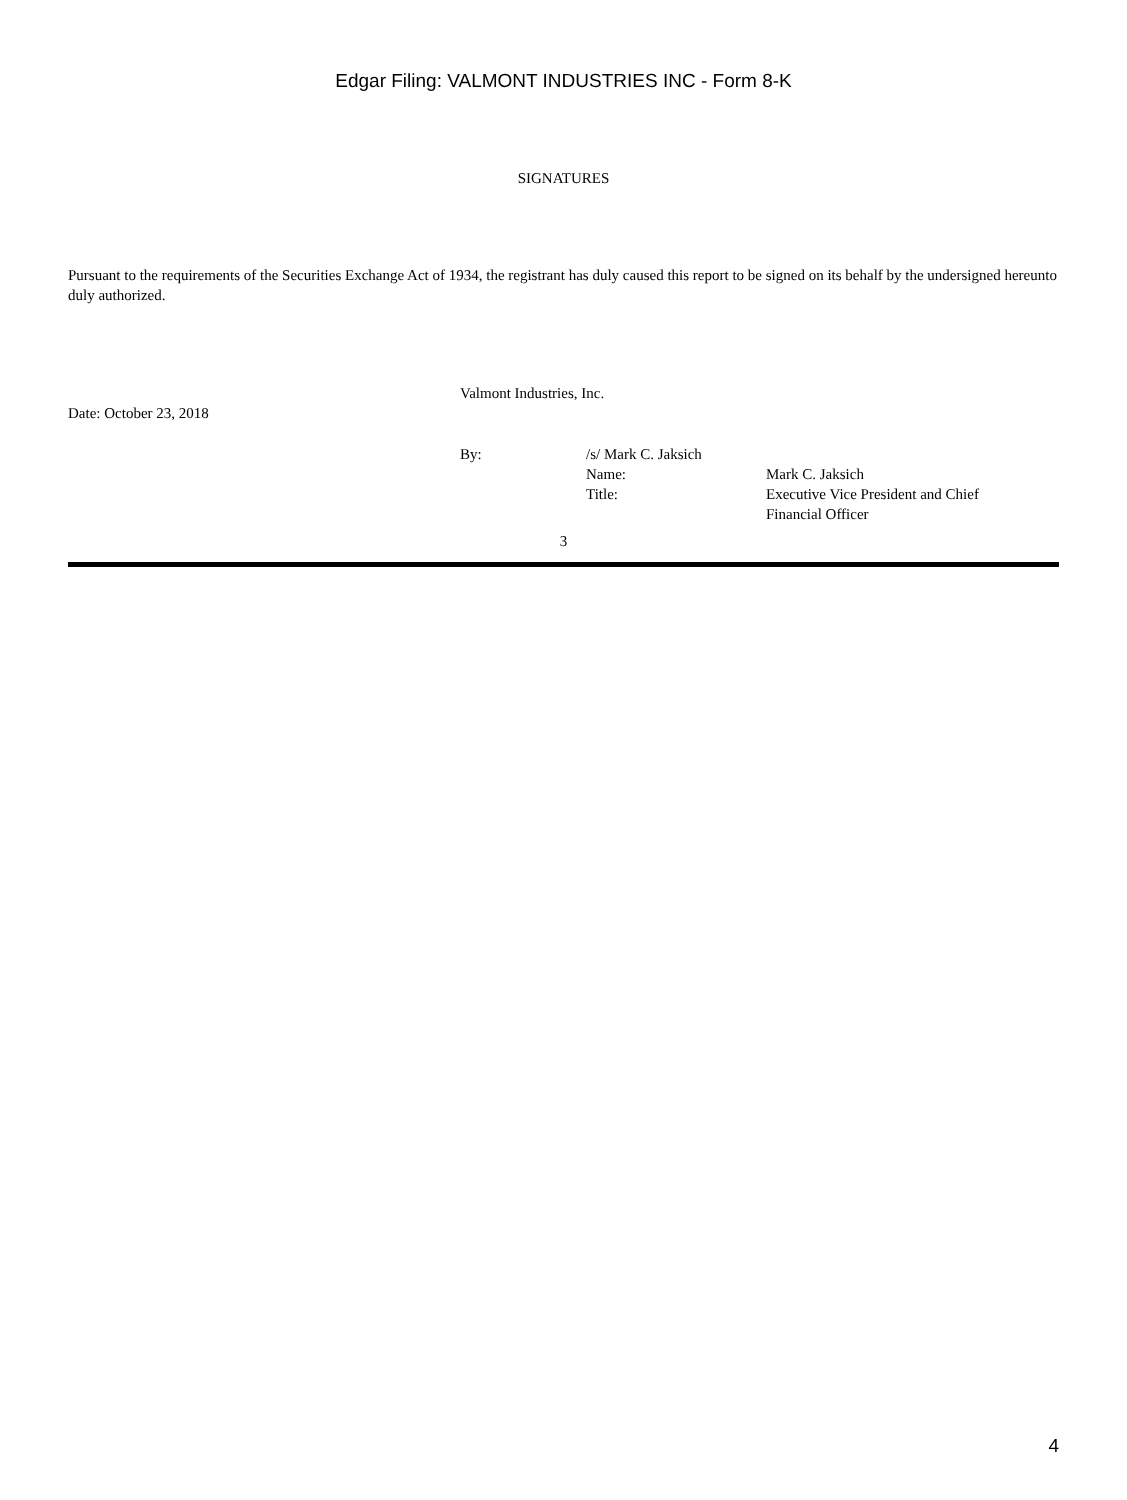Edgar Filing: VALMONT INDUSTRIES INC - Form 8-K
SIGNATURES
Pursuant to the requirements of the Securities Exchange Act of 1934, the registrant has duly caused this report to be signed on its behalf by the undersigned hereunto duly authorized.
Valmont Industries, Inc.
Date: October 23, 2018
By: /s/ Mark C. Jaksich
Name: Mark C. Jaksich
Title:
Executive Vice President and Chief
Financial Officer
3
4